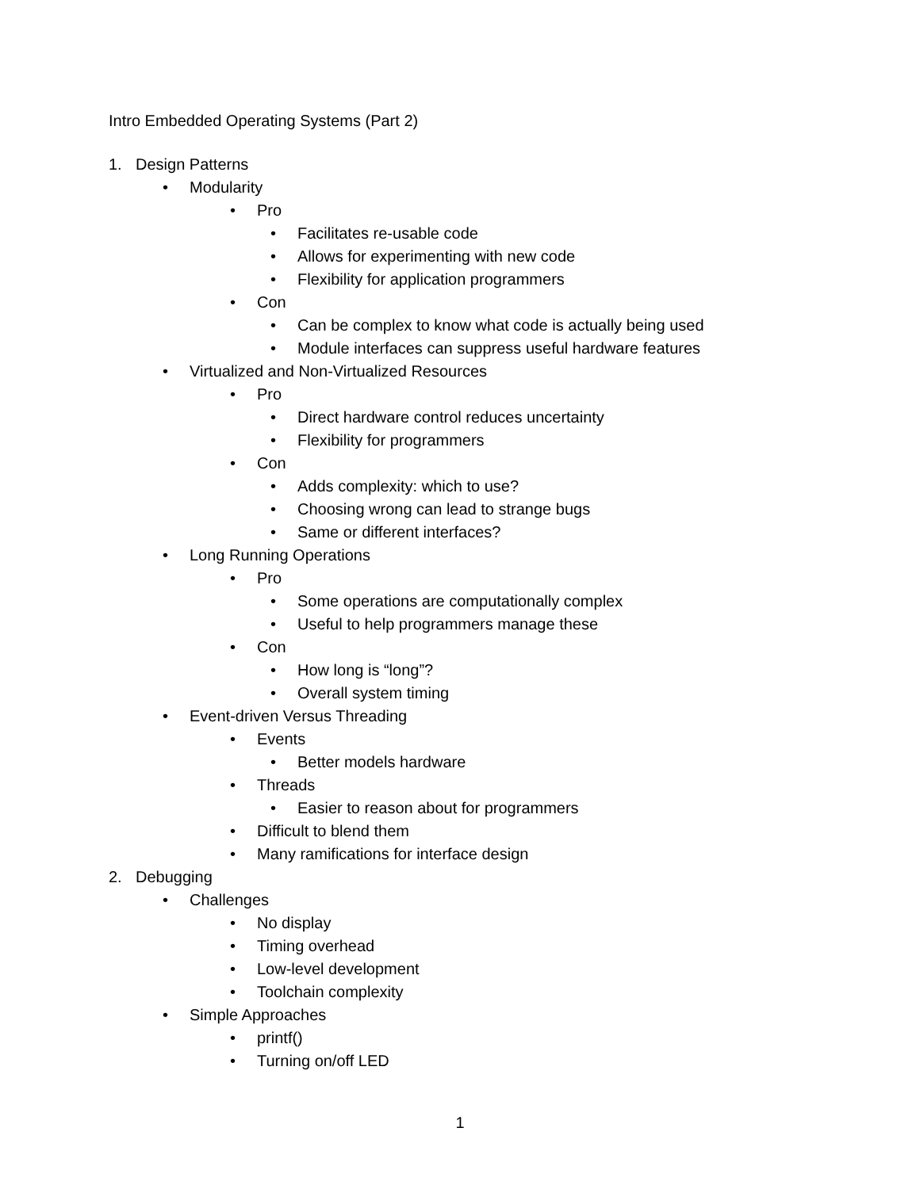Intro Embedded Operating Systems (Part 2)
1. Design Patterns
• Modularity
• Pro
• Facilitates re-usable code
• Allows for experimenting with new code
• Flexibility for application programmers
• Con
• Can be complex to know what code is actually being used
• Module interfaces can suppress useful hardware features
• Virtualized and Non-Virtualized Resources
• Pro
• Direct hardware control reduces uncertainty
• Flexibility for programmers
• Con
• Adds complexity: which to use?
• Choosing wrong can lead to strange bugs
• Same or different interfaces?
• Long Running Operations
• Pro
• Some operations are computationally complex
• Useful to help programmers manage these
• Con
• How long is “long”?
• Overall system timing
• Event-driven Versus Threading
• Events
• Better models hardware
• Threads
• Easier to reason about for programmers
• Difficult to blend them
• Many ramifications for interface design
2. Debugging
• Challenges
• No display
• Timing overhead
• Low-level development
• Toolchain complexity
• Simple Approaches
• printf()
• Turning on/off LED
1